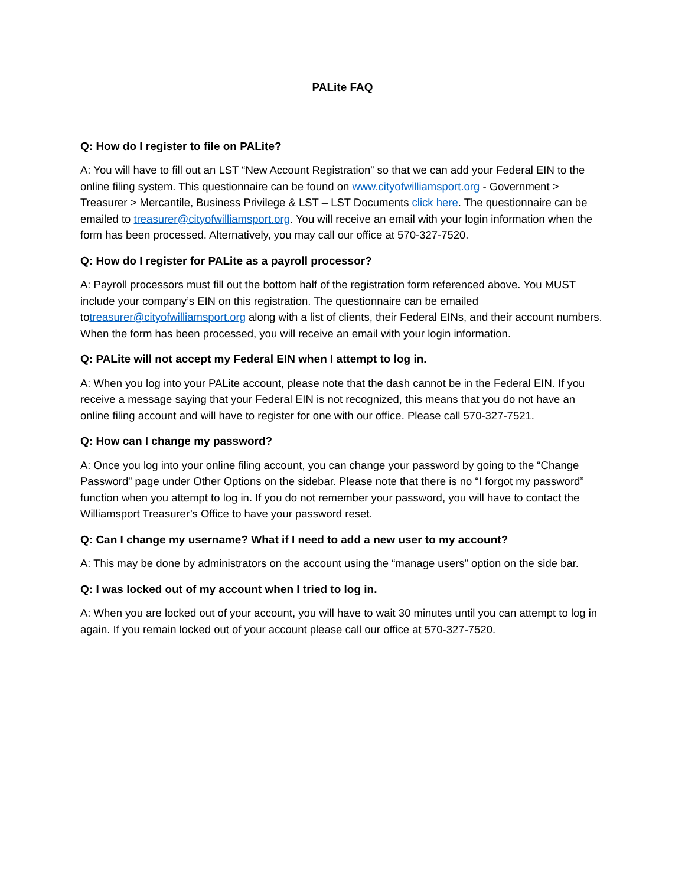PALite FAQ
Q: How do I register to file on PALite?
A: You will have to fill out an LST “New Account Registration” so that we can add your Federal EIN to the online filing system. This questionnaire can be found on www.cityofwilliamsport.org - Government > Treasurer > Mercantile, Business Privilege & LST – LST Documents click here. The questionnaire can be emailed to treasurer@cityofwilliamsport.org. You will receive an email with your login information when the form has been processed. Alternatively, you may call our office at 570-327-7520.
Q: How do I register for PALite as a payroll processor?
A: Payroll processors must fill out the bottom half of the registration form referenced above. You MUST include your company’s EIN on this registration. The questionnaire can be emailed totreasurer@cityofwilliamsport.org along with a list of clients, their Federal EINs, and their account numbers. When the form has been processed, you will receive an email with your login information.
Q: PALite will not accept my Federal EIN when I attempt to log in.
A: When you log into your PALite account, please note that the dash cannot be in the Federal EIN. If you receive a message saying that your Federal EIN is not recognized, this means that you do not have an online filing account and will have to register for one with our office. Please call 570-327-7521.
Q: How can I change my password?
A: Once you log into your online filing account, you can change your password by going to the “Change Password” page under Other Options on the sidebar. Please note that there is no “I forgot my password” function when you attempt to log in. If you do not remember your password, you will have to contact the Williamsport Treasurer’s Office to have your password reset.
Q: Can I change my username? What if I need to add a new user to my account?
A: This may be done by administrators on the account using the “manage users” option on the side bar.
Q: I was locked out of my account when I tried to log in.
A: When you are locked out of your account, you will have to wait 30 minutes until you can attempt to log in again. If you remain locked out of your account please call our office at 570-327-7520.